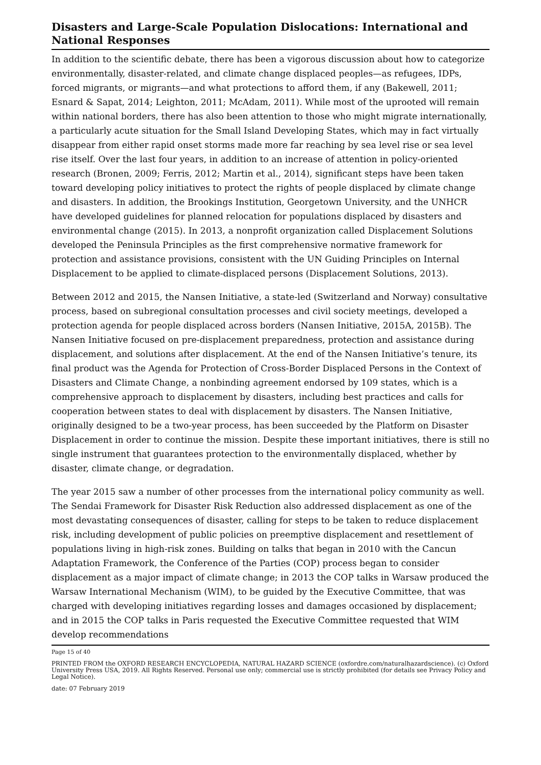Disasters and Large-Scale Population Dislocations: International and National Responses
In addition to the scientific debate, there has been a vigorous discussion about how to categorize environmentally, disaster-related, and climate change displaced peoples—as refugees, IDPs, forced migrants, or migrants—and what protections to afford them, if any (Bakewell, 2011; Esnard & Sapat, 2014; Leighton, 2011; McAdam, 2011). While most of the uprooted will remain within national borders, there has also been attention to those who might migrate internationally, a particularly acute situation for the Small Island Developing States, which may in fact virtually disappear from either rapid onset storms made more far reaching by sea level rise or sea level rise itself. Over the last four years, in addition to an increase of attention in policy-oriented research (Bronen, 2009; Ferris, 2012; Martin et al., 2014), significant steps have been taken toward developing policy initiatives to protect the rights of people displaced by climate change and disasters. In addition, the Brookings Institution, Georgetown University, and the UNHCR have developed guidelines for planned relocation for populations displaced by disasters and environmental change (2015). In 2013, a nonprofit organization called Displacement Solutions developed the Peninsula Principles as the first comprehensive normative framework for protection and assistance provisions, consistent with the UN Guiding Principles on Internal Displacement to be applied to climate-displaced persons (Displacement Solutions, 2013).
Between 2012 and 2015, the Nansen Initiative, a state-led (Switzerland and Norway) consultative process, based on subregional consultation processes and civil society meetings, developed a protection agenda for people displaced across borders (Nansen Initiative, 2015A, 2015B). The Nansen Initiative focused on pre-displacement preparedness, protection and assistance during displacement, and solutions after displacement. At the end of the Nansen Initiative’s tenure, its final product was the Agenda for Protection of Cross-Border Displaced Persons in the Context of Disasters and Climate Change, a nonbinding agreement endorsed by 109 states, which is a comprehensive approach to displacement by disasters, including best practices and calls for cooperation between states to deal with displacement by disasters. The Nansen Initiative, originally designed to be a two-year process, has been succeeded by the Platform on Disaster Displacement in order to continue the mission. Despite these important initiatives, there is still no single instrument that guarantees protection to the environmentally displaced, whether by disaster, climate change, or degradation.
The year 2015 saw a number of other processes from the international policy community as well. The Sendai Framework for Disaster Risk Reduction also addressed displacement as one of the most devastating consequences of disaster, calling for steps to be taken to reduce displacement risk, including development of public policies on preemptive displacement and resettlement of populations living in high-risk zones. Building on talks that began in 2010 with the Cancun Adaptation Framework, the Conference of the Parties (COP) process began to consider displacement as a major impact of climate change; in 2013 the COP talks in Warsaw produced the Warsaw International Mechanism (WIM), to be guided by the Executive Committee, that was charged with developing initiatives regarding losses and damages occasioned by displacement; and in 2015 the COP talks in Paris requested the Executive Committee requested that WIM develop recommendations
Page 15 of 40
PRINTED FROM the OXFORD RESEARCH ENCYCLOPEDIA, NATURAL HAZARD SCIENCE (oxfordre.com/naturalhazardscience). (c) Oxford University Press USA, 2019. All Rights Reserved. Personal use only; commercial use is strictly prohibited (for details see Privacy Policy and Legal Notice).
date: 07 February 2019